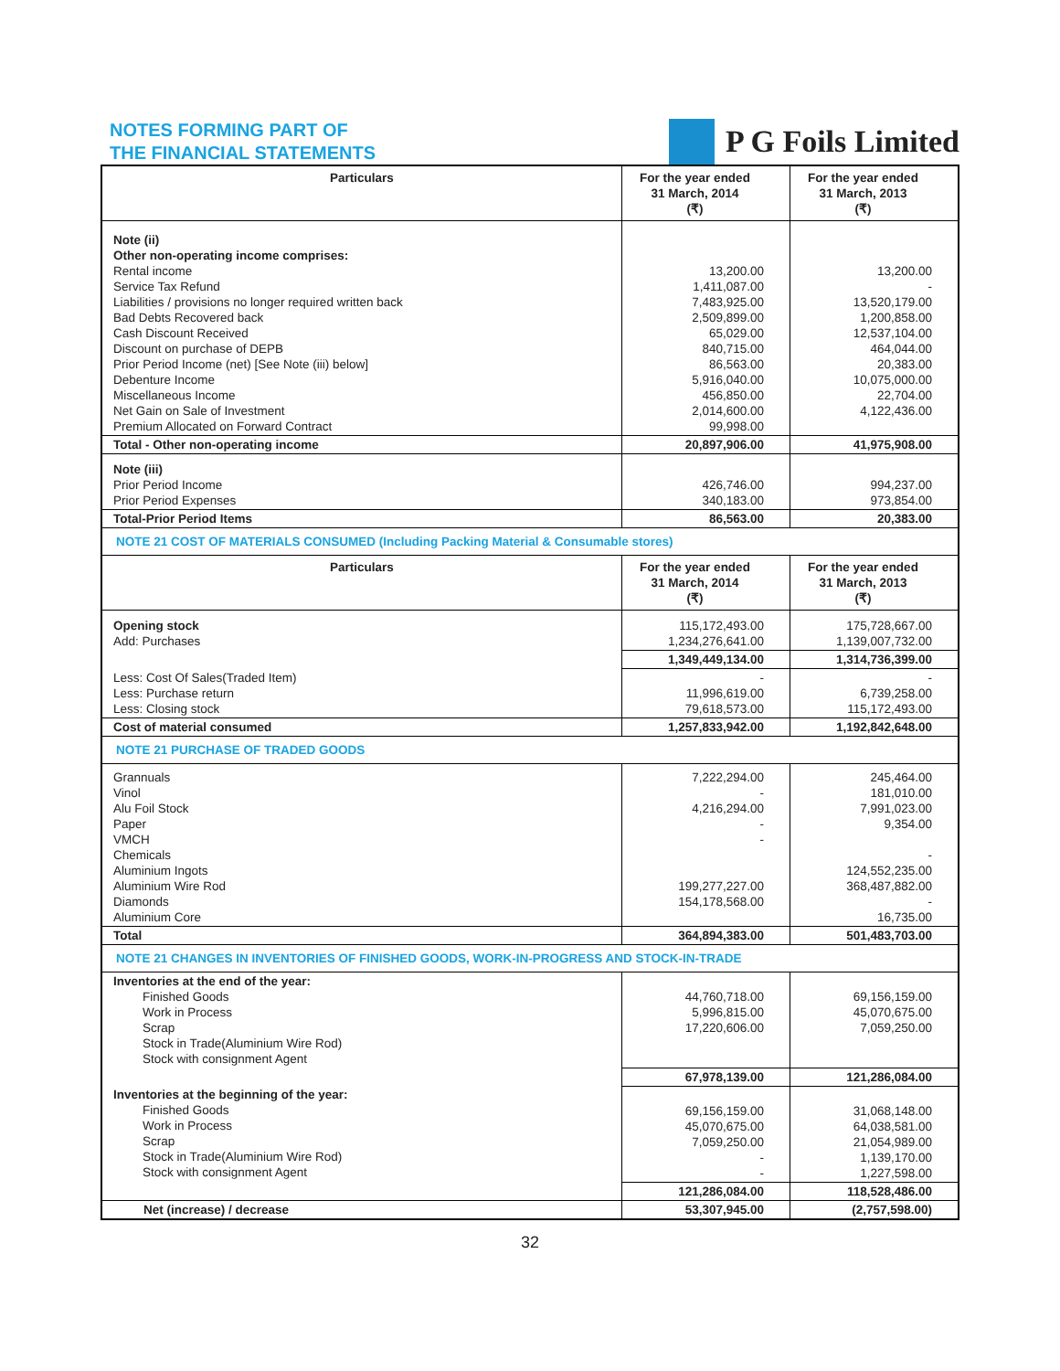NOTES FORMING PART OF
THE FINANCIAL STATEMENTS
P G Foils Limited
| Particulars | For the year ended 31 March, 2014 (₹) | For the year ended 31 March, 2013 (₹) |
| --- | --- | --- |
| Note (ii) Other non-operating income comprises: Rental income Service Tax Refund Liabilities / provisions no longer required written back Bad Debts Recovered back Cash Discount Received Discount on purchase of DEPB Prior Period Income (net) [See Note (iii) below] Debenture Income Miscellaneous Income Net Gain on Sale of Investment Premium Allocated on Forward Contract | 13,200.00 1,411,087.00 7,483,925.00 2,509,899.00 65,029.00 840,715.00 86,563.00 5,916,040.00 456,850.00 2,014,600.00 99,998.00 | 13,200.00 - 13,520,179.00 1,200,858.00 12,537,104.00 464,044.00 20,383.00 10,075,000.00 22,704.00 4,122,436.00 |
| Total - Other non-operating income | 20,897,906.00 | 41,975,908.00 |
| Note (iii) Prior Period Income Prior Period Expenses | 426,746.00 340,183.00 | 994,237.00 973,854.00 |
| Total-Prior Period Items | 86,563.00 | 20,383.00 |
| NOTE 21 COST OF MATERIALS CONSUMED (Including Packing Material & Consumable stores) | | |
| Particulars | For the year ended 31 March, 2014 (₹) | For the year ended 31 March, 2013 (₹) |
| Opening stock Add: Purchases | 115,172,493.00 1,234,276,641.00 | 175,728,667.00 1,139,007,732.00 |
| | 1,349,449,134.00 | 1,314,736,399.00 |
| Less: Cost Of Sales(Traded Item) Less: Purchase return Less: Closing stock | - 11,996,619.00 79,618,573.00 | - 6,739,258.00 115,172,493.00 |
| Cost of material consumed | 1,257,833,942.00 | 1,192,842,648.00 |
| NOTE 21 PURCHASE OF TRADED GOODS | | |
| Grannuals Vinol Alu Foil Stock Paper VMCH Chemicals Aluminium Ingots Aluminium Wire Rod Diamonds Aluminium Core | 7,222,294.00 - 4,216,294.00 - - 199,277,227.00 154,178,568.00 | 245,464.00 181,010.00 7,991,023.00 9,354.00 - 124,552,235.00 368,487,882.00 - 16,735.00 |
| Total | 364,894,383.00 | 501,483,703.00 |
| NOTE 21 CHANGES IN INVENTORIES OF FINISHED GOODS, WORK-IN-PROGRESS AND STOCK-IN-TRADE | | |
| Inventories at the end of the year: Finished Goods Work in Process Scrap Stock in Trade(Aluminium Wire Rod) Stock with consignment Agent | 44,760,718.00 5,996,815.00 17,220,606.00 | 69,156,159.00 45,070,675.00 7,059,250.00 |
| | 67,978,139.00 | 121,286,084.00 |
| Inventories at the beginning of the year: Finished Goods Work in Process Scrap Stock in Trade(Aluminium Wire Rod) Stock with consignment Agent | 69,156,159.00 45,070,675.00 7,059,250.00 - - | 31,068,148.00 64,038,581.00 21,054,989.00 1,139,170.00 1,227,598.00 |
| | 121,286,084.00 | 118,528,486.00 |
| Net (increase) / decrease | 53,307,945.00 | (2,757,598.00) |
32